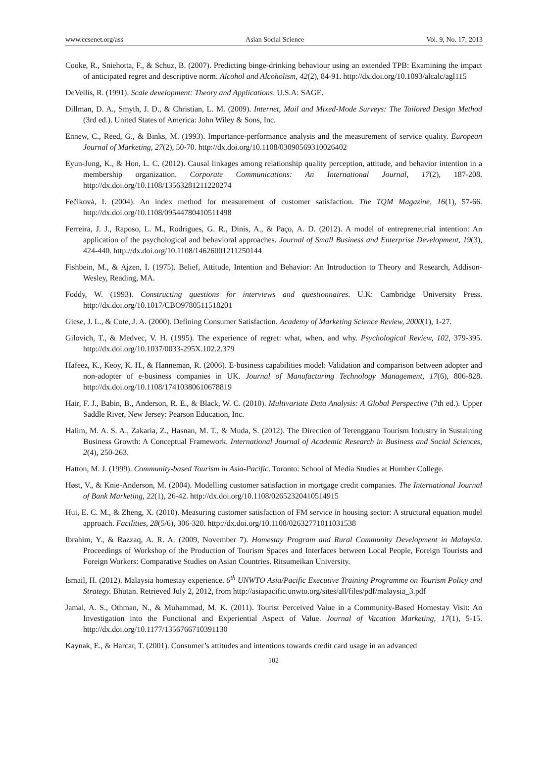www.ccsenet.org/ass Asian Social Science Vol. 9, No. 17; 2013
Cooke, R., Sniehotta, F., & Schuz, B. (2007). Predicting binge-drinking behaviour using an extended TPB: Examining the impact of anticipated regret and descriptive norm. Alcohol and Alcoholism, 42(2), 84-91. http://dx.doi.org/10.1093/alcalc/agl115
DeVellis, R. (1991). Scale development: Theory and Applications. U.S.A: SAGE.
Dillman, D. A., Smyth, J. D., & Christian, L. M. (2009). Internet, Mail and Mixed-Mode Surveys: The Tailored Design Method (3rd ed.). United States of America: John Wiley & Sons, Inc.
Ennew, C., Reed, G., & Binks, M. (1993). Importance-performance analysis and the measurement of service quality. European Journal of Marketing, 27(2), 50-70. http://dx.doi.org/10.1108/03090569310026402
Eyun-Jung, K., & Hon, L. C. (2012). Causal linkages among relationship quality perception, attitude, and behavior intention in a membership organization. Corporate Communications: An International Journal, 17(2), 187-208. http://dx.doi.org/10.1108/13563281211220274
Fečiková, I. (2004). An index method for measurement of customer satisfaction. The TQM Magazine, 16(1), 57-66. http://dx.doi.org/10.1108/09544780410511498
Ferreira, J. J., Raposo, L. M., Rodrigues, G. R., Dinis, A., & Paço, A. D. (2012). A model of entrepreneurial intention: An application of the psychological and behavioral approaches. Journal of Small Business and Enterprise Development, 19(3), 424-440. http://dx.doi.org/10.1108/14626001211250144
Fishbein, M., & Ajzen, I. (1975). Belief, Attitude, Intention and Behavior: An Introduction to Theory and Research, Addison-Wesley, Reading, MA.
Foddy, W. (1993). Constructing questions for interviews and questionnaires. U.K: Cambridge University Press. http://dx.doi.org/10.1017/CBO9780511518201
Giese, J. L., & Cote, J. A. (2000). Defining Consumer Satisfaction. Academy of Marketing Science Review, 2000(1), 1-27.
Gilovich, T., & Medvec, V. H. (1995). The experience of regret: what, when, and why. Psychological Review, 102, 379-395. http://dx.doi.org/10.1037/0033-295X.102.2.379
Hafeez, K., Keoy, K. H., & Hanneman, R. (2006). E-business capabilities model: Validation and comparison between adopter and non-adopter of e-business companies in UK. Journal of Manufacturing Technology Management, 17(6), 806-828. http://dx.doi.org/10.1108/17410380610678819
Hair, F. J., Babin, B., Anderson, R. E., & Black, W. C. (2010). Multivariate Data Analysis: A Global Perspective (7th ed.). Upper Saddle River, New Jersey: Pearson Education, Inc.
Halim, M. A. S. A., Zakaria, Z., Hasnan, M. T., & Muda, S. (2012). The Direction of Terengganu Tourism Industry in Sustaining Business Growth: A Conceptual Framework. International Journal of Academic Research in Business and Social Sciences, 2(4), 250-263.
Hatton, M. J. (1999). Community-based Tourism in Asia-Pacific. Toronto: School of Media Studies at Humber College.
Høst, V., & Knie-Anderson, M. (2004). Modelling customer satisfaction in mortgage credit companies. The International Journal of Bank Marketing, 22(1), 26-42. http://dx.doi.org/10.1108/02652320410514915
Hui, E. C. M., & Zheng, X. (2010). Measuring customer satisfaction of FM service in housing sector: A structural equation model approach. Facilities, 28(5/6), 306-320. http://dx.doi.org/10.1108/02632771011031538
Ibrahim, Y., & Razzaq, A. R. A. (2009, November 7). Homestay Program and Rural Community Development in Malaysia. Proceedings of Workshop of the Production of Tourism Spaces and Interfaces between Local People, Foreign Tourists and Foreign Workers: Comparative Studies on Asian Countries. Ritsumeikan University.
Ismail, H. (2012). Malaysia homestay experience. 6<sup>th</sup> UNWTO Asia/Pacific Executive Training Programme on Tourism Policy and Strategy. Bhutan. Retrieved July 2, 2012, from http://asiapacific.unwto.org/sites/all/files/pdf/malaysia_3.pdf
Jamal, A. S., Othman, N., & Muhammad, M. K. (2011). Tourist Perceived Value in a Community-Based Homestay Visit: An Investigation into the Functional and Experiential Aspect of Value. Journal of Vacation Marketing, 17(1), 5-15. http://dx.doi.org/10.1177/1356766710391130
Kaynak, E., & Harcar, T. (2001). Consumer’s attitudes and intentions towards credit card usage in an advanced
102